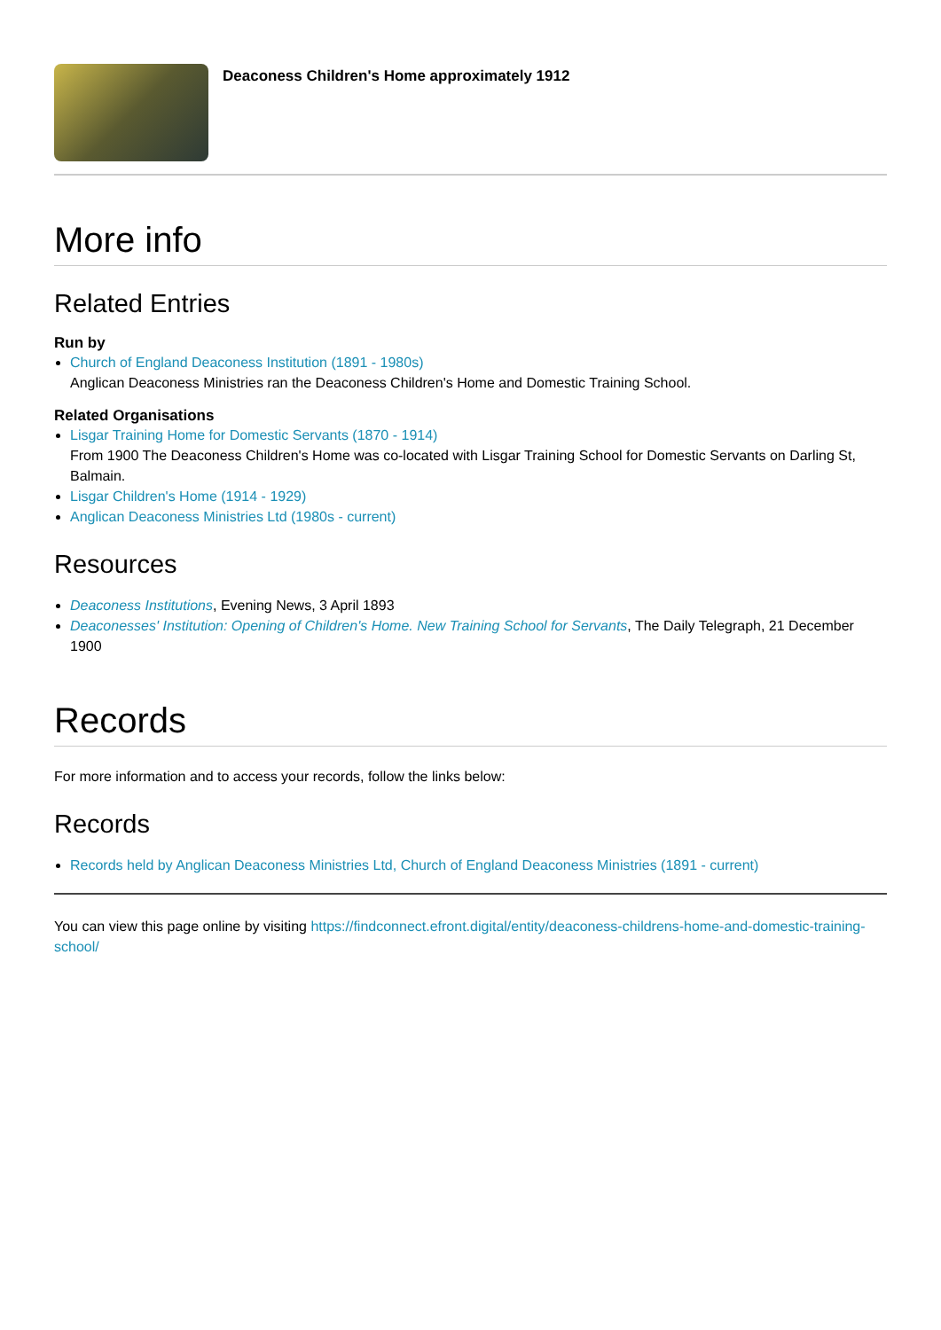Deaconess Children's Home approximately 1912
More info
Related Entries
Run by
Church of England Deaconess Institution (1891 - 1980s)
Anglican Deaconess Ministries ran the Deaconess Children's Home and Domestic Training School.
Related Organisations
Lisgar Training Home for Domestic Servants (1870 - 1914)
From 1900 The Deaconess Children's Home was co-located with Lisgar Training School for Domestic Servants on Darling St, Balmain.
Lisgar Children's Home (1914 - 1929)
Anglican Deaconess Ministries Ltd (1980s - current)
Resources
Deaconess Institutions, Evening News, 3 April 1893
Deaconesses' Institution: Opening of Children's Home. New Training School for Servants, The Daily Telegraph, 21 December 1900
Records
For more information and to access your records, follow the links below:
Records
Records held by Anglican Deaconess Ministries Ltd, Church of England Deaconess Ministries (1891 - current)
You can view this page online by visiting https://findconnect.efront.digital/entity/deaconess-childrens-home-and-domestic-training-school/